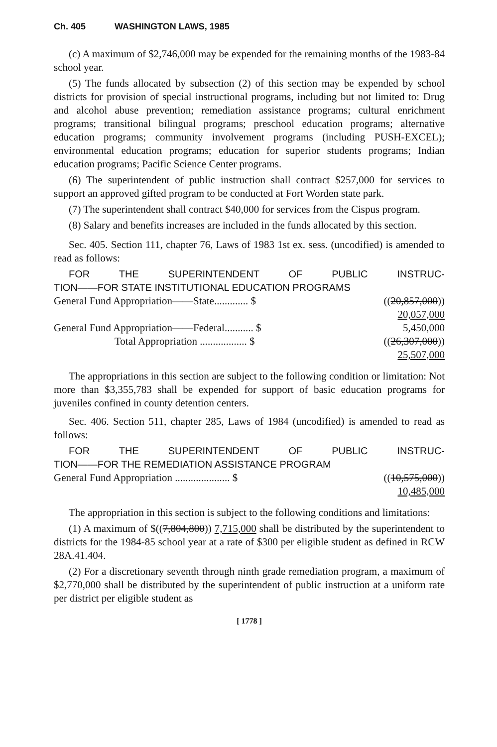Ch. 405 WASHINGTON LAWS, 1985
(c) A maximum of $2,746,000 may be expended for the remaining months of the 1983-84 school year.
(5) The funds allocated by subsection (2) of this section may be expended by school districts for provision of special instructional programs, including but not limited to: Drug and alcohol abuse prevention; remediation assistance programs; cultural enrichment programs; transitional bilingual programs; preschool education programs; alternative education programs; community involvement programs (including PUSH-EXCEL); environmental education programs; education for superior students programs; Indian education programs; Pacific Science Center programs.
(6) The superintendent of public instruction shall contract $257,000 for services to support an approved gifted program to be conducted at Fort Worden state park.
(7) The superintendent shall contract $40,000 for services from the Cispus program.
(8) Salary and benefits increases are included in the funds allocated by this section.
Sec. 405. Section 111, chapter 76, Laws of 1983 1st ex. sess. (uncodified) is amended to read as follows:
FOR THE SUPERINTENDENT OF PUBLIC INSTRUC-
TION——FOR STATE INSTITUTIONAL EDUCATION PROGRAMS
| General Fund Appropriation——State............. $ | (( 20,857,000 )) |
| | 20,057,000 |
| General Fund Appropriation——Federal........... $ | 5,450,000 |
| Total Appropriation .................. $ | (( 26,307,000 )) |
| | 25,507,000 |
The appropriations in this section are subject to the following condition or limitation: Not more than $3,355,783 shall be expended for support of basic education programs for juveniles confined in county detention centers.
Sec. 406. Section 511, chapter 285, Laws of 1984 (uncodified) is amended to read as follows:
FOR THE SUPERINTENDENT OF PUBLIC INSTRUC-
TION——FOR THE REMEDIATION ASSISTANCE PROGRAM
| General Fund Appropriation ..................... $ | (( 10,575,000 )) |
| | 10,485,000 |
The appropriation in this section is subject to the following conditions and limitations:
(1) A maximum of $((7,804,800)) 7,715,000 shall be distributed by the superintendent to districts for the 1984-85 school year at a rate of $300 per eligible student as defined in RCW 28A.41.404.
(2) For a discretionary seventh through ninth grade remediation program, a maximum of $2,770,000 shall be distributed by the superintendent of public instruction at a uniform rate per district per eligible student as
[ 1778 ]